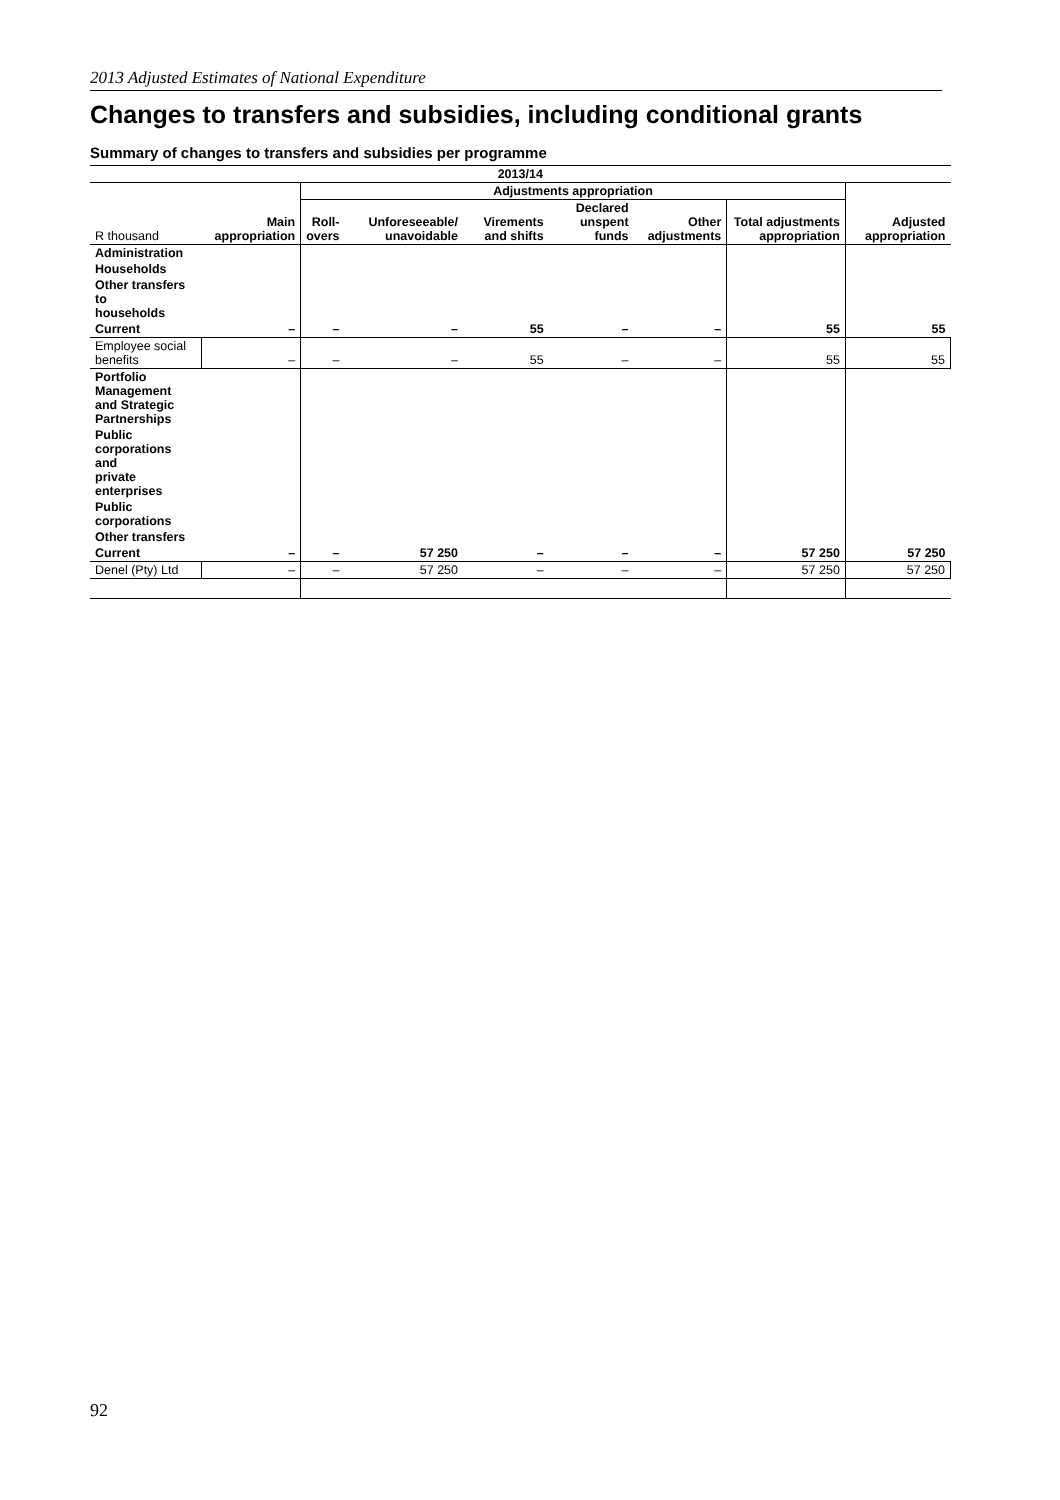2013 Adjusted Estimates of National Expenditure
Changes to transfers and subsidies, including conditional grants
Summary of changes to transfers and subsidies per programme
| 2013/14 | | | | | | | | |
| --- | --- | --- | --- | --- | --- | --- | --- | --- |
| | | Adjustments appropriation | | | | | | |
| R thousand | Main appropriation | Roll- overs | Unforeseeable/ unavoidable | Virements and shifts | Declared unspent funds | Other adjustments | Total adjustments appropriation | Adjusted appropriation |
| Administration | | | | | | | | |
| Households | | | | | | | | |
| Other transfers to households | | | | | | | | |
| Current | – | – | – | 55 | – | – | 55 | 55 |
| Employee social benefits | – | – | – | 55 | – | – | 55 | 55 |
| Portfolio Management and Strategic Partnerships | | | | | | | | |
| Public corporations and private enterprises | | | | | | | | |
| Public corporations | | | | | | | | |
| Other transfers | | | | | | | | |
| Current | – | – | 57 250 | – | – | – | 57 250 | 57 250 |
| Denel (Pty) Ltd | – | – | 57 250 | – | – | – | 57 250 | 57 250 |
92